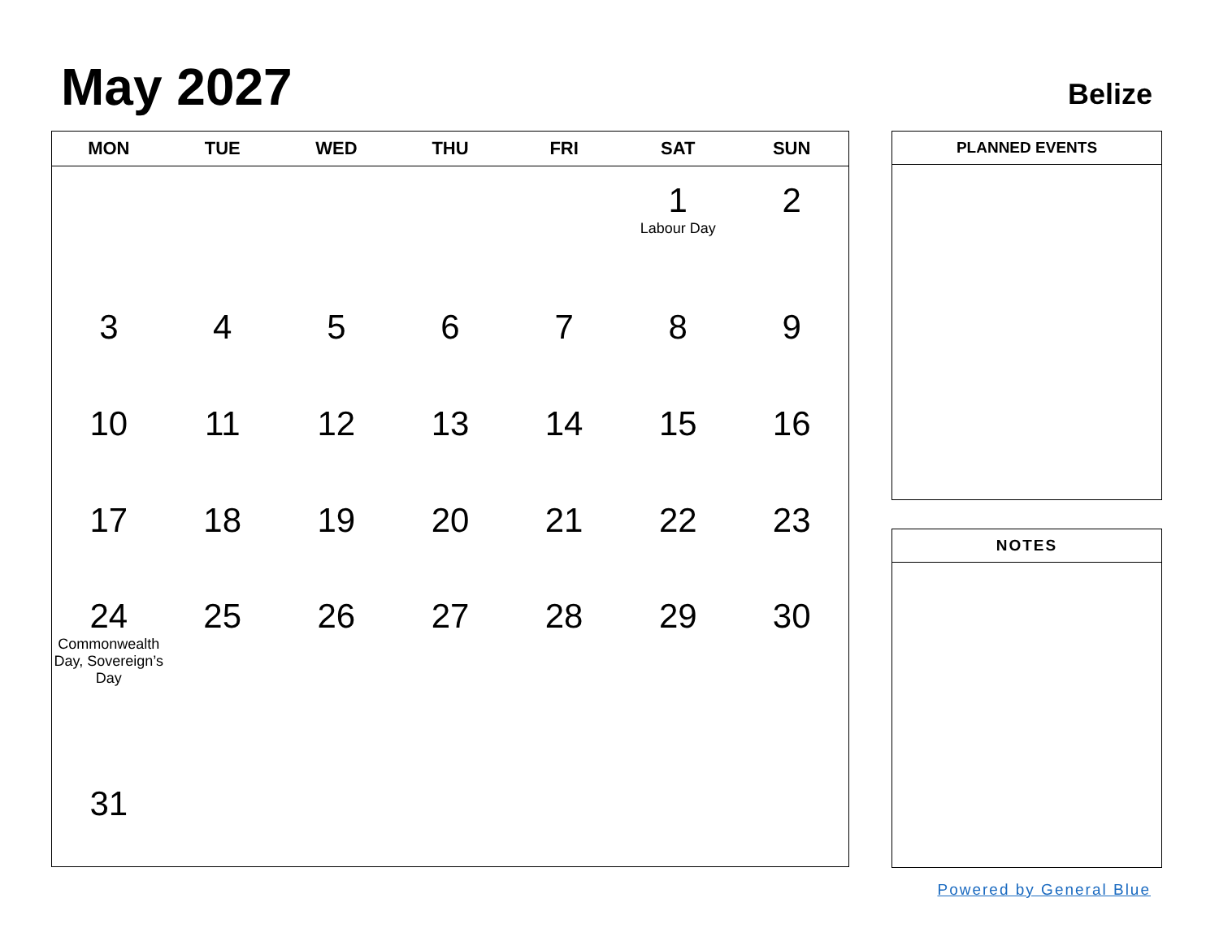May 2027 Belize
| MON | TUE | WED | THU | FRI | SAT | SUN |
| --- | --- | --- | --- | --- | --- | --- |
| | | | | | 1 Labour Day | 2 |
| 3 | 4 | 5 | 6 | 7 | 8 | 9 |
| 10 | 11 | 12 | 13 | 14 | 15 | 16 |
| 17 | 18 | 19 | 20 | 21 | 22 | 23 |
| 24 Commonwealth Day, Sovereign’s Day | 25 | 26 | 27 | 28 | 29 | 30 |
| 31 | | | | | | |
PLANNED EVENTS
NOTES
Powered by General Blue